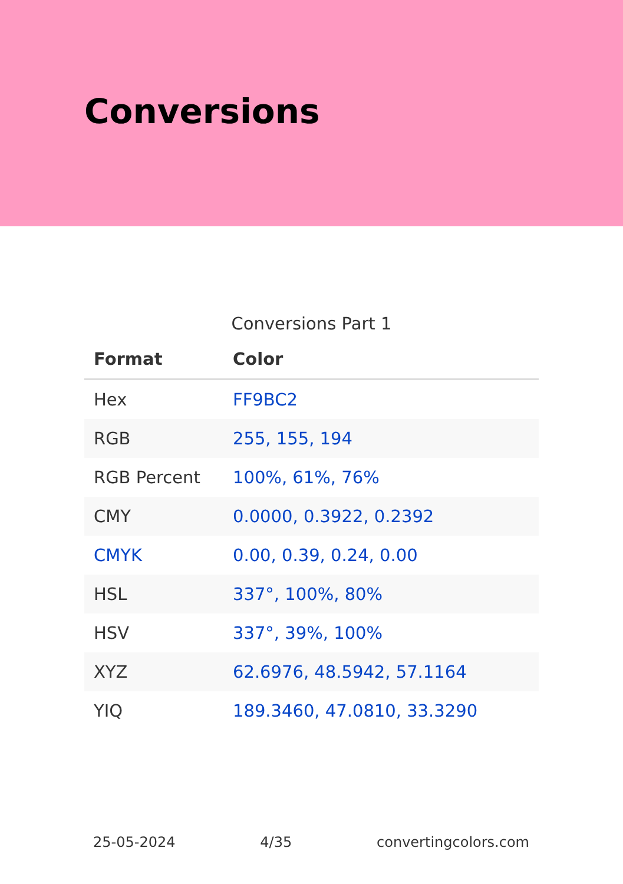Conversions
Conversions Part 1
| Format | Color |
| --- | --- |
| Hex | FF9BC2 |
| RGB | 255, 155, 194 |
| RGB Percent | 100%, 61%, 76% |
| CMY | 0.0000, 0.3922, 0.2392 |
| CMYK | 0.00, 0.39, 0.24, 0.00 |
| HSL | 337°, 100%, 80% |
| HSV | 337°, 39%, 100% |
| XYZ | 62.6976, 48.5942, 57.1164 |
| YIQ | 189.3460, 47.0810, 33.3290 |
25-05-2024 4/35 convertingcolors.com